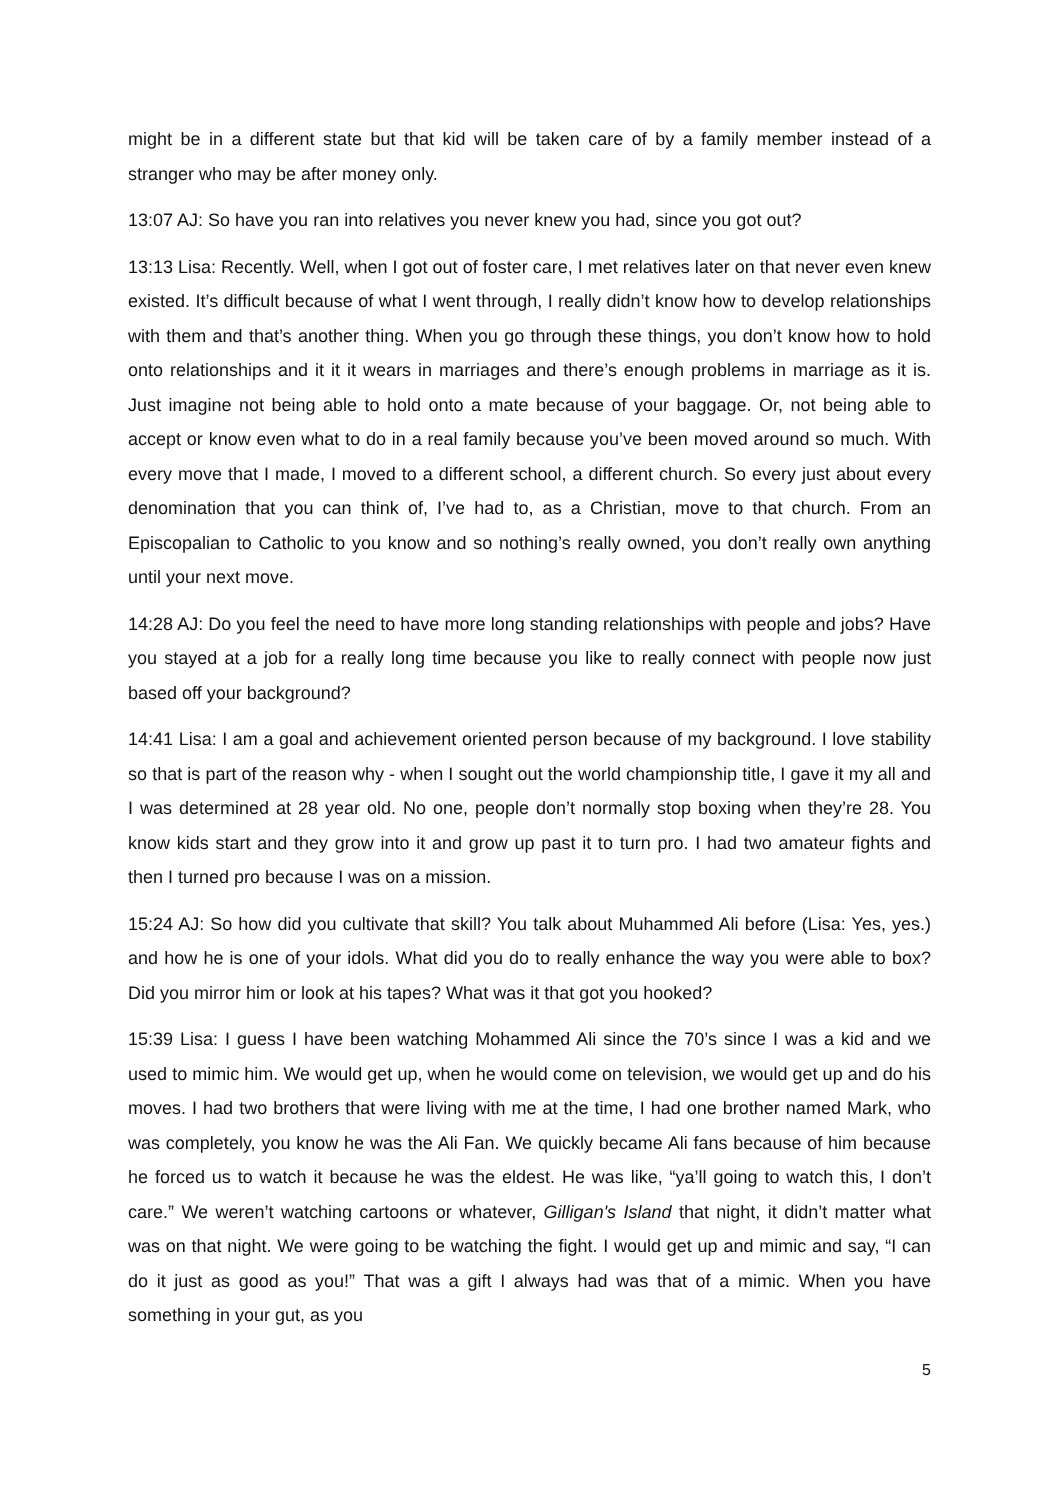might be in a different state but that kid will be taken care of by a family member instead of a stranger who may be after money only.
13:07 AJ: So have you ran into relatives you never knew you had, since you got out?
13:13 Lisa: Recently. Well, when I got out of foster care, I met relatives later on that never even knew existed. It’s difficult because of what I went through, I really didn’t know how to develop relationships with them and that’s another thing. When you go through these things, you don’t know how to hold onto relationships and it it it wears in marriages and there’s enough problems in marriage as it is. Just imagine not being able to hold onto a mate because of your baggage. Or, not being able to accept or know even what to do in a real family because you’ve been moved around so much. With every move that I made, I moved to a different school, a different church. So every just about every denomination that you can think of, I’ve had to, as a Christian, move to that church. From an Episcopalian to Catholic to you know and so nothing’s really owned, you don’t really own anything until your next move.
14:28 AJ: Do you feel the need to have more long standing relationships with people and jobs? Have you stayed at a job for a really long time because you like to really connect with people now just based off your background?
14:41 Lisa: I am a goal and achievement oriented person because of my background. I love stability so that is part of the reason why - when I sought out the world championship title, I gave it my all and I was determined at 28 year old. No one, people don’t normally stop boxing when they’re 28. You know kids start and they grow into it and grow up past it to turn pro. I had two amateur fights and then I turned pro because I was on a mission.
15:24 AJ: So how did you cultivate that skill? You talk about Muhammed Ali before (Lisa: Yes, yes.) and how he is one of your idols. What did you do to really enhance the way you were able to box? Did you mirror him or look at his tapes? What was it that got you hooked?
15:39 Lisa: I guess I have been watching Mohammed Ali since the 70’s since I was a kid and we used to mimic him. We would get up, when he would come on television, we would get up and do his moves. I had two brothers that were living with me at the time, I had one brother named Mark, who was completely, you know he was the Ali Fan. We quickly became Ali fans because of him because he forced us to watch it because he was the eldest. He was like, “ya’ll going to watch this, I don’t care.” We weren’t watching cartoons or whatever, Gilligan's Island that night, it didn’t matter what was on that night. We were going to be watching the fight. I would get up and mimic and say, “I can do it just as good as you!” That was a gift I always had was that of a mimic. When you have something in your gut, as you
5